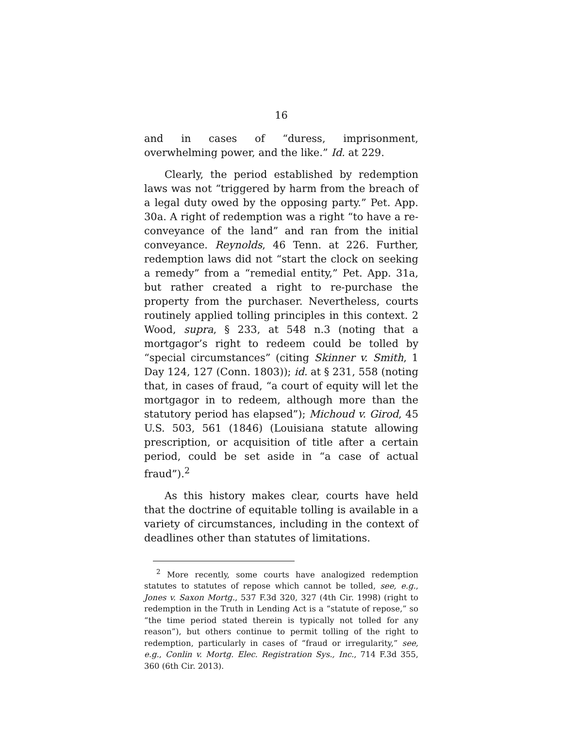16
and in cases of “duress, imprisonment, overwhelming power, and the like.” Id. at 229.
Clearly, the period established by redemption laws was not “triggered by harm from the breach of a legal duty owed by the opposing party.” Pet. App. 30a. A right of redemption was a right “to have a re-conveyance of the land” and ran from the initial conveyance. Reynolds, 46 Tenn. at 226. Further, redemption laws did not “start the clock on seeking a remedy” from a “remedial entity,” Pet. App. 31a, but rather created a right to re-purchase the property from the purchaser. Nevertheless, courts routinely applied tolling principles in this context. 2 Wood, supra, § 233, at 548 n.3 (noting that a mortgagor’s right to redeem could be tolled by “special circumstances” (citing Skinner v. Smith, 1 Day 124, 127 (Conn. 1803)); id. at § 231, 558 (noting that, in cases of fraud, “a court of equity will let the mortgagor in to redeem, although more than the statutory period has elapsed”); Michoud v. Girod, 45 U.S. 503, 561 (1846) (Louisiana statute allowing prescription, or acquisition of title after a certain period, could be set aside in “a case of actual fraud”).<sup>2</sup>
As this history makes clear, courts have held that the doctrine of equitable tolling is available in a variety of circumstances, including in the context of deadlines other than statutes of limitations.
<sup>2</sup> More recently, some courts have analogized redemption statutes to statutes of repose which cannot be tolled, see, e.g., Jones v. Saxon Mortg., 537 F.3d 320, 327 (4th Cir. 1998) (right to redemption in the Truth in Lending Act is a “statute of repose,” so “the time period stated therein is typically not tolled for any reason”), but others continue to permit tolling of the right to redemption, particularly in cases of “fraud or irregularity,” see, e.g., Conlin v. Mortg. Elec. Registration Sys., Inc., 714 F.3d 355, 360 (6th Cir. 2013).